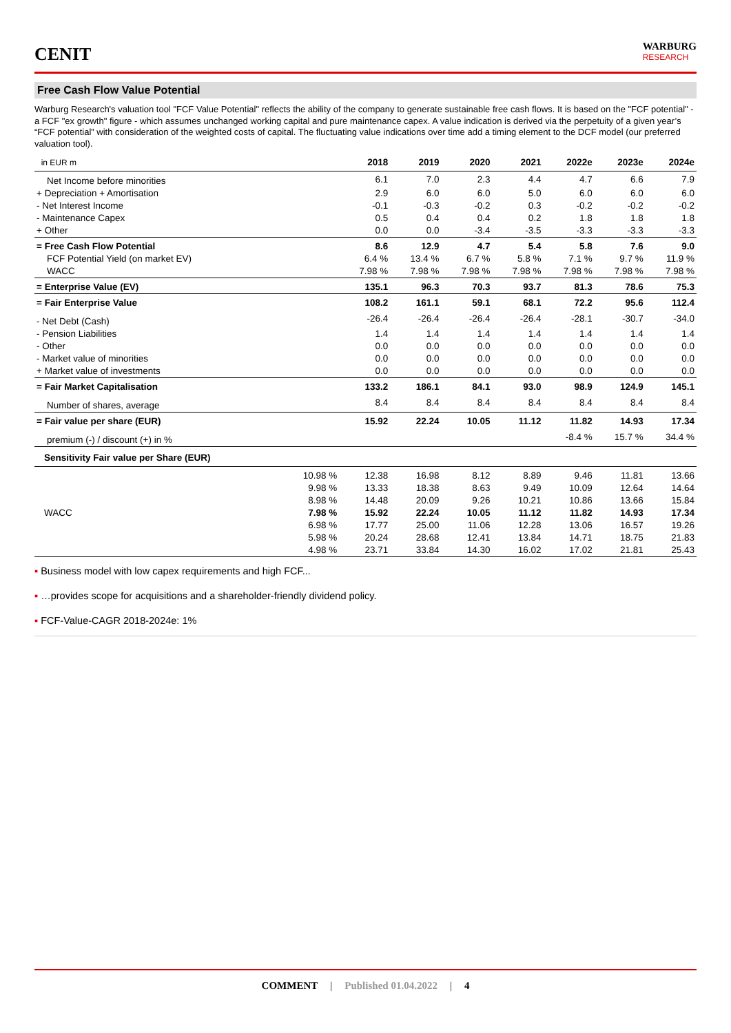CENIT
WARBURG
RESEARCH
Free Cash Flow Value Potential
Warburg Research's valuation tool "FCF Value Potential" reflects the ability of the company to generate sustainable free cash flows. It is based on the "FCF potential" - a FCF "ex growth" figure - which assumes unchanged working capital and pure maintenance capex. A value indication is derived via the perpetuity of a given year’s “FCF potential” with consideration of the weighted costs of capital. The fluctuating value indications over time add a timing element to the DCF model (our preferred valuation tool).
| in EUR m | | 2018 | 2019 | 2020 | 2021 | 2022e | 2023e | 2024e |
| --- | --- | --- | --- | --- | --- | --- | --- | --- |
| Net Income before minorities | | 6.1 | 7.0 | 2.3 | 4.4 | 4.7 | 6.6 | 7.9 |
| + Depreciation + Amortisation | | 2.9 | 6.0 | 6.0 | 5.0 | 6.0 | 6.0 | 6.0 |
| - Net Interest Income | | -0.1 | -0.3 | -0.2 | 0.3 | -0.2 | -0.2 | -0.2 |
| - Maintenance Capex | | 0.5 | 0.4 | 0.4 | 0.2 | 1.8 | 1.8 | 1.8 |
| + Other | | 0.0 | 0.0 | -3.4 | -3.5 | -3.3 | -3.3 | -3.3 |
| = Free Cash Flow Potential | | 8.6 | 12.9 | 4.7 | 5.4 | 5.8 | 7.6 | 9.0 |
| FCF Potential Yield (on market EV) | | 6.4 % | 13.4 % | 6.7 % | 5.8 % | 7.1 % | 9.7 % | 11.9 % |
| WACC | | 7.98 % | 7.98 % | 7.98 % | 7.98 % | 7.98 % | 7.98 % | 7.98 % |
| = Enterprise Value (EV) | | 135.1 | 96.3 | 70.3 | 93.7 | 81.3 | 78.6 | 75.3 |
| = Fair Enterprise Value | | 108.2 | 161.1 | 59.1 | 68.1 | 72.2 | 95.6 | 112.4 |
| - Net Debt (Cash) | | -26.4 | -26.4 | -26.4 | -26.4 | -28.1 | -30.7 | -34.0 |
| - Pension Liabilities | | 1.4 | 1.4 | 1.4 | 1.4 | 1.4 | 1.4 | 1.4 |
| - Other | | 0.0 | 0.0 | 0.0 | 0.0 | 0.0 | 0.0 | 0.0 |
| - Market value of minorities | | 0.0 | 0.0 | 0.0 | 0.0 | 0.0 | 0.0 | 0.0 |
| + Market value of investments | | 0.0 | 0.0 | 0.0 | 0.0 | 0.0 | 0.0 | 0.0 |
| = Fair Market Capitalisation | | 133.2 | 186.1 | 84.1 | 93.0 | 98.9 | 124.9 | 145.1 |
| Number of shares, average | | 8.4 | 8.4 | 8.4 | 8.4 | 8.4 | 8.4 | 8.4 |
| = Fair value per share (EUR) | | 15.92 | 22.24 | 10.05 | 11.12 | 11.82 | 14.93 | 17.34 |
| premium (-) / discount (+) in % | | | | | | -8.4 % | 15.7 % | 34.4 % |
| Sensitivity Fair value per Share (EUR) | | | | | | | | |
| | 10.98 % | 12.38 | 16.98 | 8.12 | 8.89 | 9.46 | 11.81 | 13.66 |
| | 9.98 % | 13.33 | 18.38 | 8.63 | 9.49 | 10.09 | 12.64 | 14.64 |
| | 8.98 % | 14.48 | 20.09 | 9.26 | 10.21 | 10.86 | 13.66 | 15.84 |
| WACC | 7.98 % | 15.92 | 22.24 | 10.05 | 11.12 | 11.82 | 14.93 | 17.34 |
| | 6.98 % | 17.77 | 25.00 | 11.06 | 12.28 | 13.06 | 16.57 | 19.26 |
| | 5.98 % | 20.24 | 28.68 | 12.41 | 13.84 | 14.71 | 18.75 | 21.83 |
| | 4.98 % | 23.71 | 33.84 | 14.30 | 16.02 | 17.02 | 21.81 | 25.43 |
▪ Business model with low capex requirements and high FCF...
▪ …provides scope for acquisitions and a shareholder-friendly dividend policy.
▪ FCF-Value-CAGR 2018-2024e: 1%
COMMENT | Published 01.04.2022 | 4